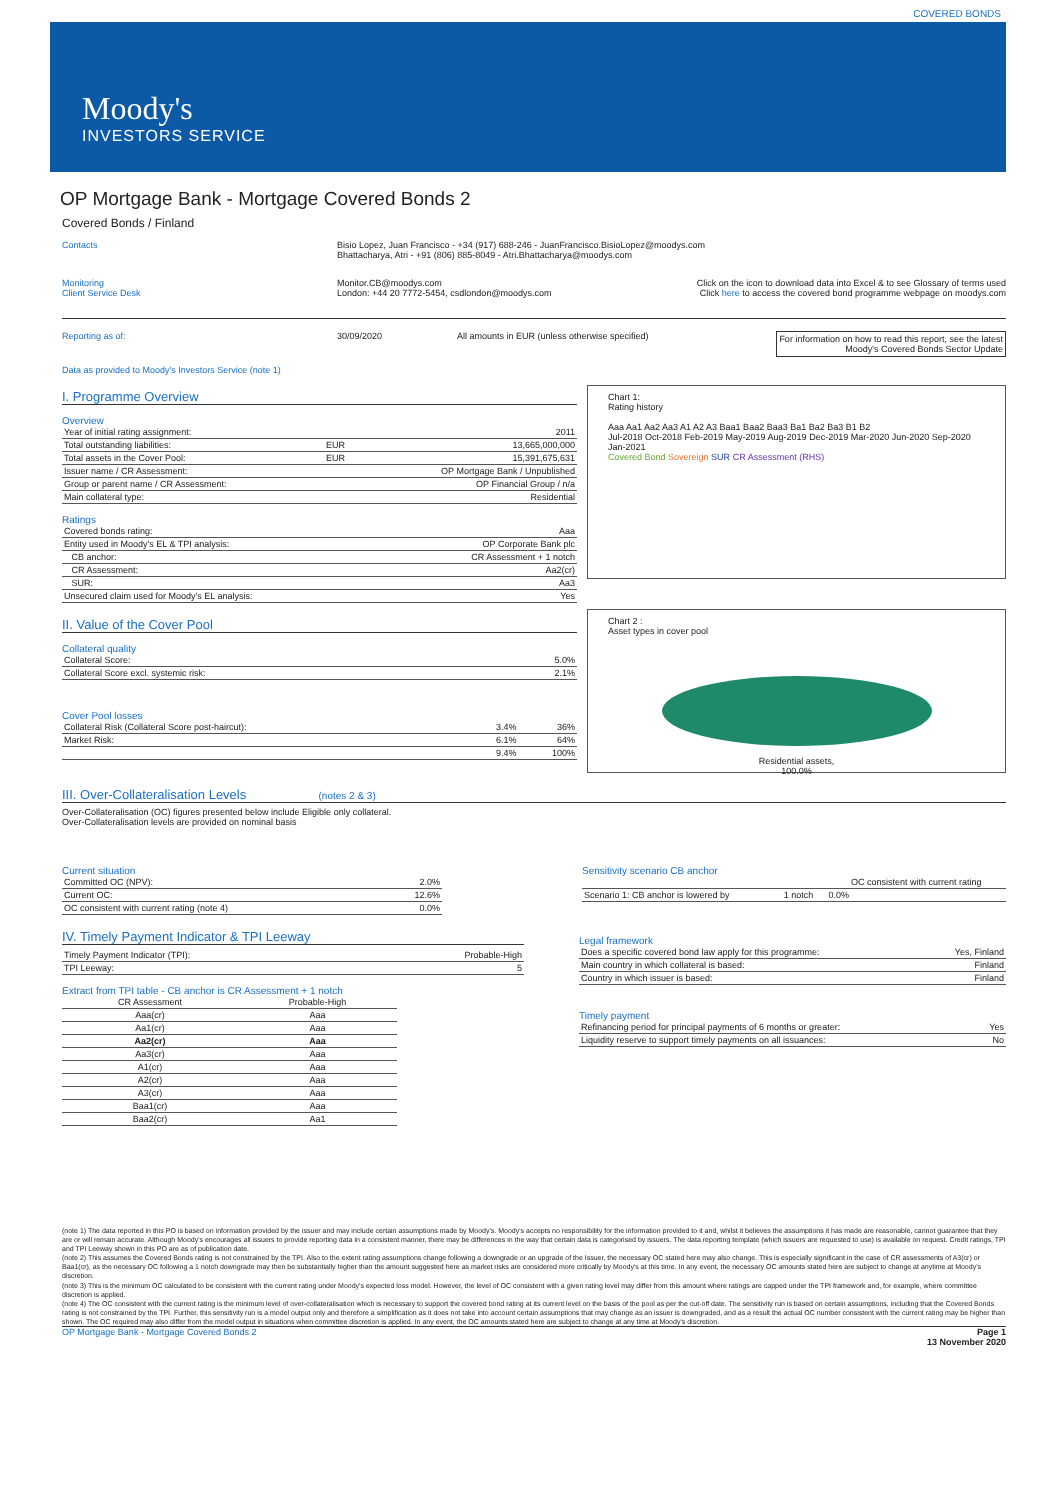COVERED BONDS
Moody's
INVESTORS SERVICE
OP Mortgage Bank - Mortgage Covered Bonds 2
Covered Bonds / Finland
Contacts Bisio Lopez, Juan Francisco - +34 (917) 688-246 - JuanFrancisco.BisioLopez@moodys.com
Bhattacharya, Atri - +91 (806) 885-8049 - Atri.Bhattacharya@moodys.com
Monitoring
Client Service Desk
Monitor.CB@moodys.com
London: +44 20 7772-5454, csdlondon@moodys.com
Click on the icon to download data into Excel & to see Glossary of terms used
Click here to access the covered bond programme webpage on moodys.com
Reporting as of: 30/09/2020 All amounts in EUR (unless otherwise specified)
For information on how to read this report, see the latest
Moody's Covered Bonds Sector Update
Data as provided to Moody's Investors Service (note 1)
I. Programme Overview
Overview
| Year of initial rating assignment: | | 2011 |
| Total outstanding liabilities: | EUR | 13,665,000,000 |
| Total assets in the Cover Pool: | EUR | 15,391,675,631 |
| Issuer name / CR Assessment: | | OP Mortgage Bank / Unpublished |
| Group or parent name / CR Assessment: | | OP Financial Group / n/a |
| Main collateral type: | | Residential |
Ratings
| Covered bonds rating: | Aaa |
| Entity used in Moody's EL & TPI analysis: | OP Corporate Bank plc |
| CB anchor: | CR Assessment + 1 notch |
| CR Assessment: | Aa2(cr) |
| SUR: | Aa3 |
| Unsecured claim used for Moody's EL analysis: | Yes |
II. Value of the Cover Pool
Collateral quality
| Collateral Score: | 5.0% |
| Collateral Score excl. systemic risk: | 2.1% |
Cover Pool losses
| Collateral Risk (Collateral Score post-haircut): | 3.4% | 36% |
| Market Risk: | 6.1% | 64% |
| | 9.4% | 100% |
Chart 1:
Rating history
Aaa Aa1 Aa2 Aa3 A1 A2 A3 Baa1 Baa2 Baa3 Ba1 Ba2 Ba3 B1 B2
Jul-2018 Oct-2018 Feb-2019 May-2019 Aug-2019 Dec-2019 Mar-2020 Jun-2020 Sep-2020 Jan-2021
Covered Bond Sovereign SUR CR Assessment (RHS)
Chart 2 :
Asset types in cover pool
Residential assets,
100.0%
III. Over-Collateralisation Levels (notes 2 & 3)
Over-Collateralisation (OC) figures presented below include Eligible only collateral.
Over-Collateralisation levels are provided on nominal basis
Current situation
| Committed OC (NPV): | 2.0% |
| Current OC: | 12.6% |
| OC consistent with current rating (note 4) | 0.0% |
Sensitivity scenario CB anchor
| | | OC consistent with current rating |
| Scenario 1: CB anchor is lowered by | 1 notch | 0.0% |
IV. Timely Payment Indicator & TPI Leeway
| Timely Payment Indicator (TPI): | Probable-High |
| TPI Leeway: | 5 |
Extract from TPI table - CB anchor is CR Assessment + 1 notch
| CR Assessment | Probable-High |
| --- | --- |
| Aaa(cr) | Aaa |
| Aa1(cr) | Aaa |
| Aa2(cr) | Aaa |
| Aa3(cr) | Aaa |
| A1(cr) | Aaa |
| A2(cr) | Aaa |
| A3(cr) | Aaa |
| Baa1(cr) | Aaa |
| Baa2(cr) | Aa1 |
Legal framework
| Does a specific covered bond law apply for this programme: | Yes, Finland |
| Main country in which collateral is based: | Finland |
| Country in which issuer is based: | Finland |
Timely payment
| Refinancing period for principal payments of 6 months or greater: | Yes |
| Liquidity reserve to support timely payments on all issuances: | No |
(note 1) The data reported in this PO is based on information provided by the issuer and may include certain assumptions made by Moody's. Moody's accepts no responsibility for the information provided to it and, whilst it believes the assumptions it has made are reasonable, cannot guarantee that they are or will remain accurate. Although Moody's encourages all issuers to provide reporting data in a consistent manner, there may be differences in the way that certain data is categorised by issuers. The data reporting template (which issuers are requested to use) is available on request. Credit ratings, TPI and TPI Leeway shown in this PO are as of publication date.
(note 2) This assumes the Covered Bonds rating is not constrained by the TPI. Also to the extent rating assumptions change following a downgrade or an upgrade of the Issuer, the necessary OC stated here may also change. This is especially significant in the case of CR assessments of A3(cr) or Baa1(cr), as the necessary OC following a 1 notch downgrade may then be substantially higher than the amount suggested here as market risks are considered more critically by Moody's at this time. In any event, the necessary OC amounts stated here are subject to change at anytime at Moody's discretion.
(note 3) This is the minimum OC calculated to be consistent with the current rating under Moody's expected loss model. However, the level of OC consistent with a given rating level may differ from this amount where ratings are capped under the TPI framework and, for example, where committee discretion is applied.
(note 4) The OC consistent with the current rating is the minimum level of over-collateralisation which is necessary to support the covered bond rating at its current level on the basis of the pool as per the cut-off date. The sensitivity run is based on certain assumptions, including that the Covered Bonds rating is not constrained by the TPI. Further, this sensitivity run is a model output only and therefore a simplification as it does not take into account certain assumptions that may change as an issuer is downgraded, and as a result the actual OC number consistent with the current rating may be higher than shown. The OC required may also differ from the model output in situations when committee discretion is applied. In any event, the OC amounts stated here are subject to change at any time at Moody's discretion.
OP Mortgage Bank - Mortgage Covered Bonds 2
Page 1
13 November 2020